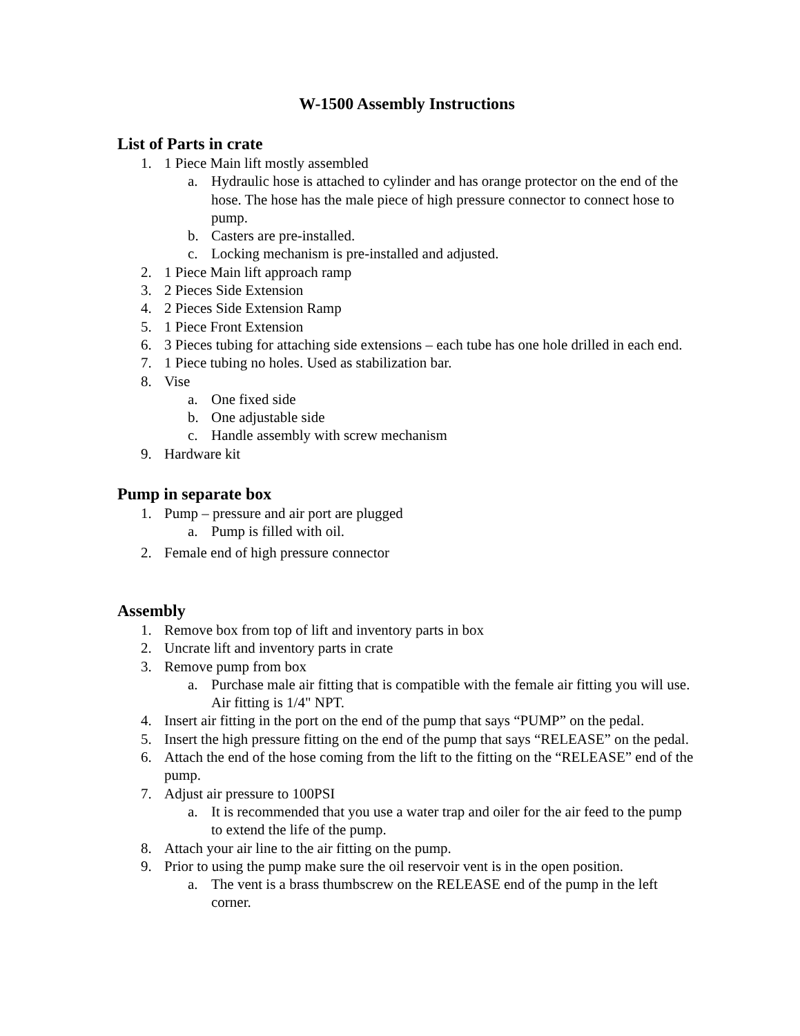W-1500 Assembly Instructions
List of Parts in crate
1. 1 Piece Main lift mostly assembled
a. Hydraulic hose is attached to cylinder and has orange protector on the end of the hose. The hose has the male piece of high pressure connector to connect hose to pump.
b. Casters are pre-installed.
c. Locking mechanism is pre-installed and adjusted.
2. 1 Piece Main lift approach ramp
3. 2 Pieces Side Extension
4. 2 Pieces Side Extension Ramp
5. 1 Piece Front Extension
6. 3 Pieces tubing for attaching side extensions – each tube has one hole drilled in each end.
7. 1 Piece tubing no holes. Used as stabilization bar.
8. Vise
a. One fixed side
b. One adjustable side
c. Handle assembly with screw mechanism
9. Hardware kit
Pump in separate box
1. Pump – pressure and air port are plugged
a. Pump is filled with oil.
2. Female end of high pressure connector
Assembly
1. Remove box from top of lift and inventory parts in box
2. Uncrate lift and inventory parts in crate
3. Remove pump from box
a. Purchase male air fitting that is compatible with the female air fitting you will use. Air fitting is 1/4" NPT.
4. Insert air fitting in the port on the end of the pump that says “PUMP” on the pedal.
5. Insert the high pressure fitting on the end of the pump that says “RELEASE” on the pedal.
6. Attach the end of the hose coming from the lift to the fitting on the “RELEASE” end of the pump.
7. Adjust air pressure to 100PSI
a. It is recommended that you use a water trap and oiler for the air feed to the pump to extend the life of the pump.
8. Attach your air line to the air fitting on the pump.
9. Prior to using the pump make sure the oil reservoir vent is in the open position.
a. The vent is a brass thumbscrew on the RELEASE end of the pump in the left corner.